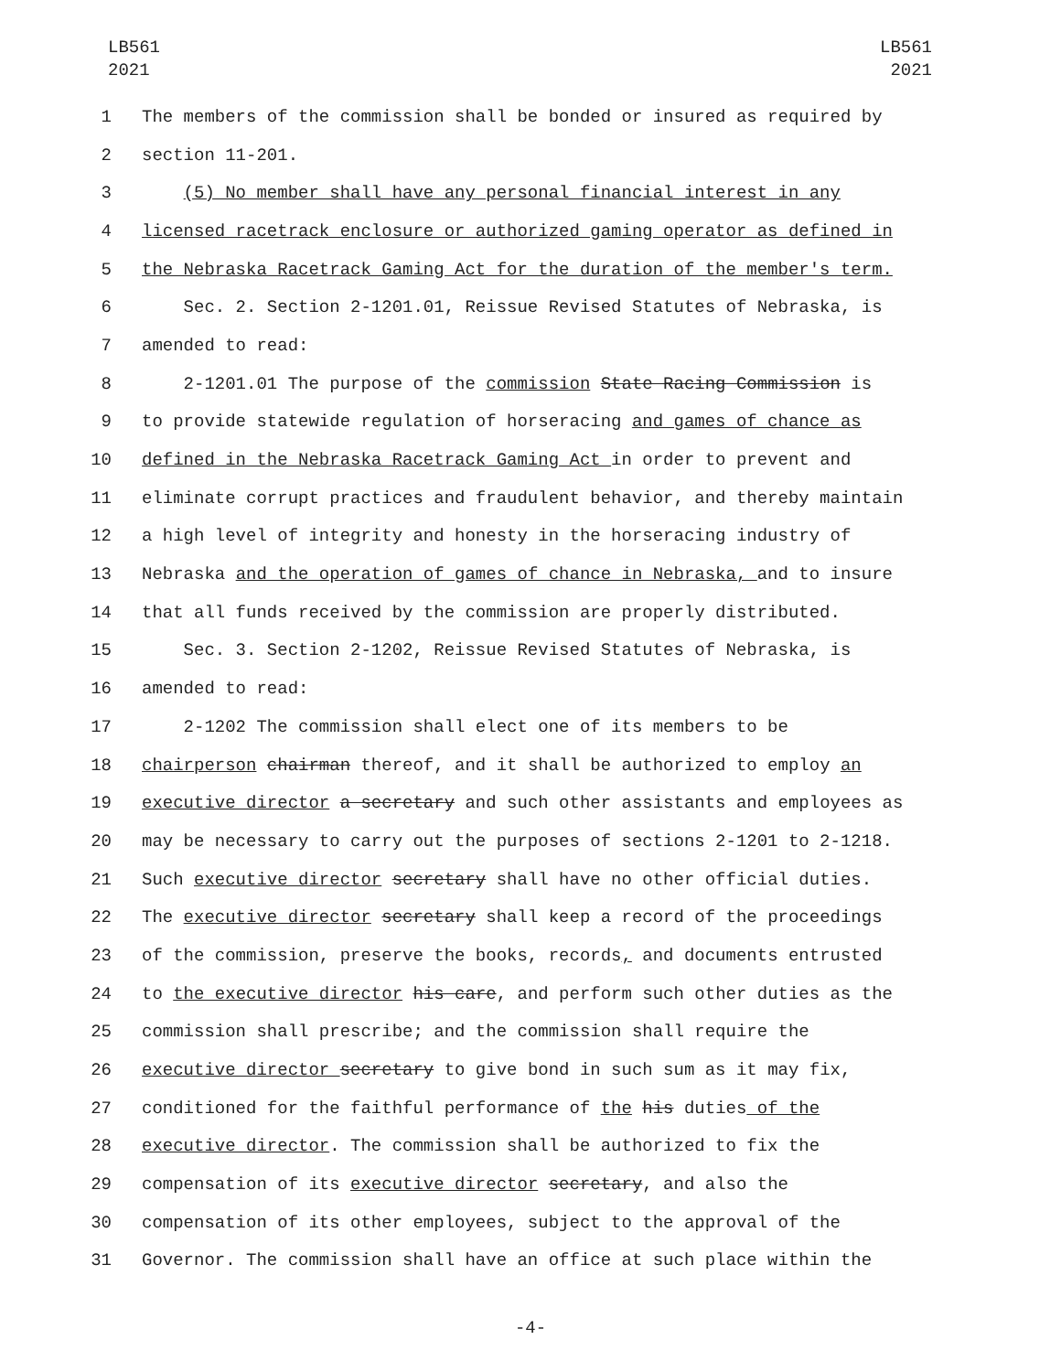LB561
2021
LB561
2021
1 The members of the commission shall be bonded or insured as required by
2 section 11-201.
3 (5) No member shall have any personal financial interest in any
4 licensed racetrack enclosure or authorized gaming operator as defined in
5 the Nebraska Racetrack Gaming Act for the duration of the member's term.
6 Sec. 2. Section 2-1201.01, Reissue Revised Statutes of Nebraska, is
7 amended to read:
8 2-1201.01 The purpose of the commission State Racing Commission is
9 to provide statewide regulation of horseracing and games of chance as
10 defined in the Nebraska Racetrack Gaming Act in order to prevent and
11 eliminate corrupt practices and fraudulent behavior, and thereby maintain
12 a high level of integrity and honesty in the horseracing industry of
13 Nebraska and the operation of games of chance in Nebraska, and to insure
14 that all funds received by the commission are properly distributed.
15 Sec. 3. Section 2-1202, Reissue Revised Statutes of Nebraska, is
16 amended to read:
17 2-1202 The commission shall elect one of its members to be
18 chairperson chairman thereof, and it shall be authorized to employ an
19 executive director a secretary and such other assistants and employees as
20 may be necessary to carry out the purposes of sections 2-1201 to 2-1218.
21 Such executive director secretary shall have no other official duties.
22 The executive director secretary shall keep a record of the proceedings
23 of the commission, preserve the books, records, and documents entrusted
24 to the executive director his care, and perform such other duties as the
25 commission shall prescribe; and the commission shall require the
26 executive director secretary to give bond in such sum as it may fix,
27 conditioned for the faithful performance of the his duties of the
28 executive director. The commission shall be authorized to fix the
29 compensation of its executive director secretary, and also the
30 compensation of its other employees, subject to the approval of the
31 Governor. The commission shall have an office at such place within the
-4-